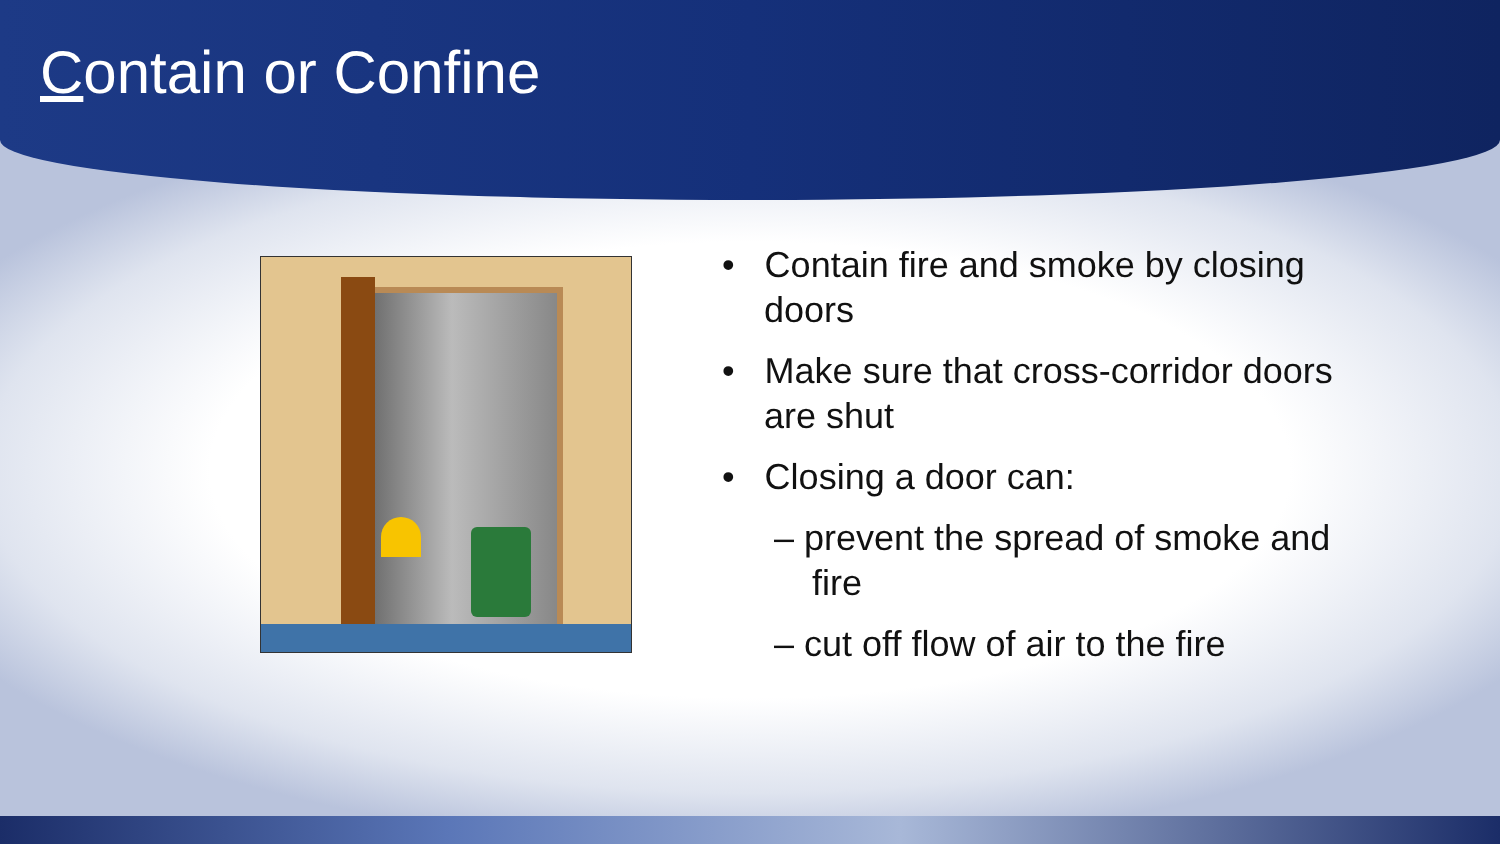Contain or Confine
• Contain fire and smoke by closing doors
• Make sure that cross-corridor doors are shut
• Closing a door can:
– prevent the spread of smoke and fire
– cut off flow of air to the fire